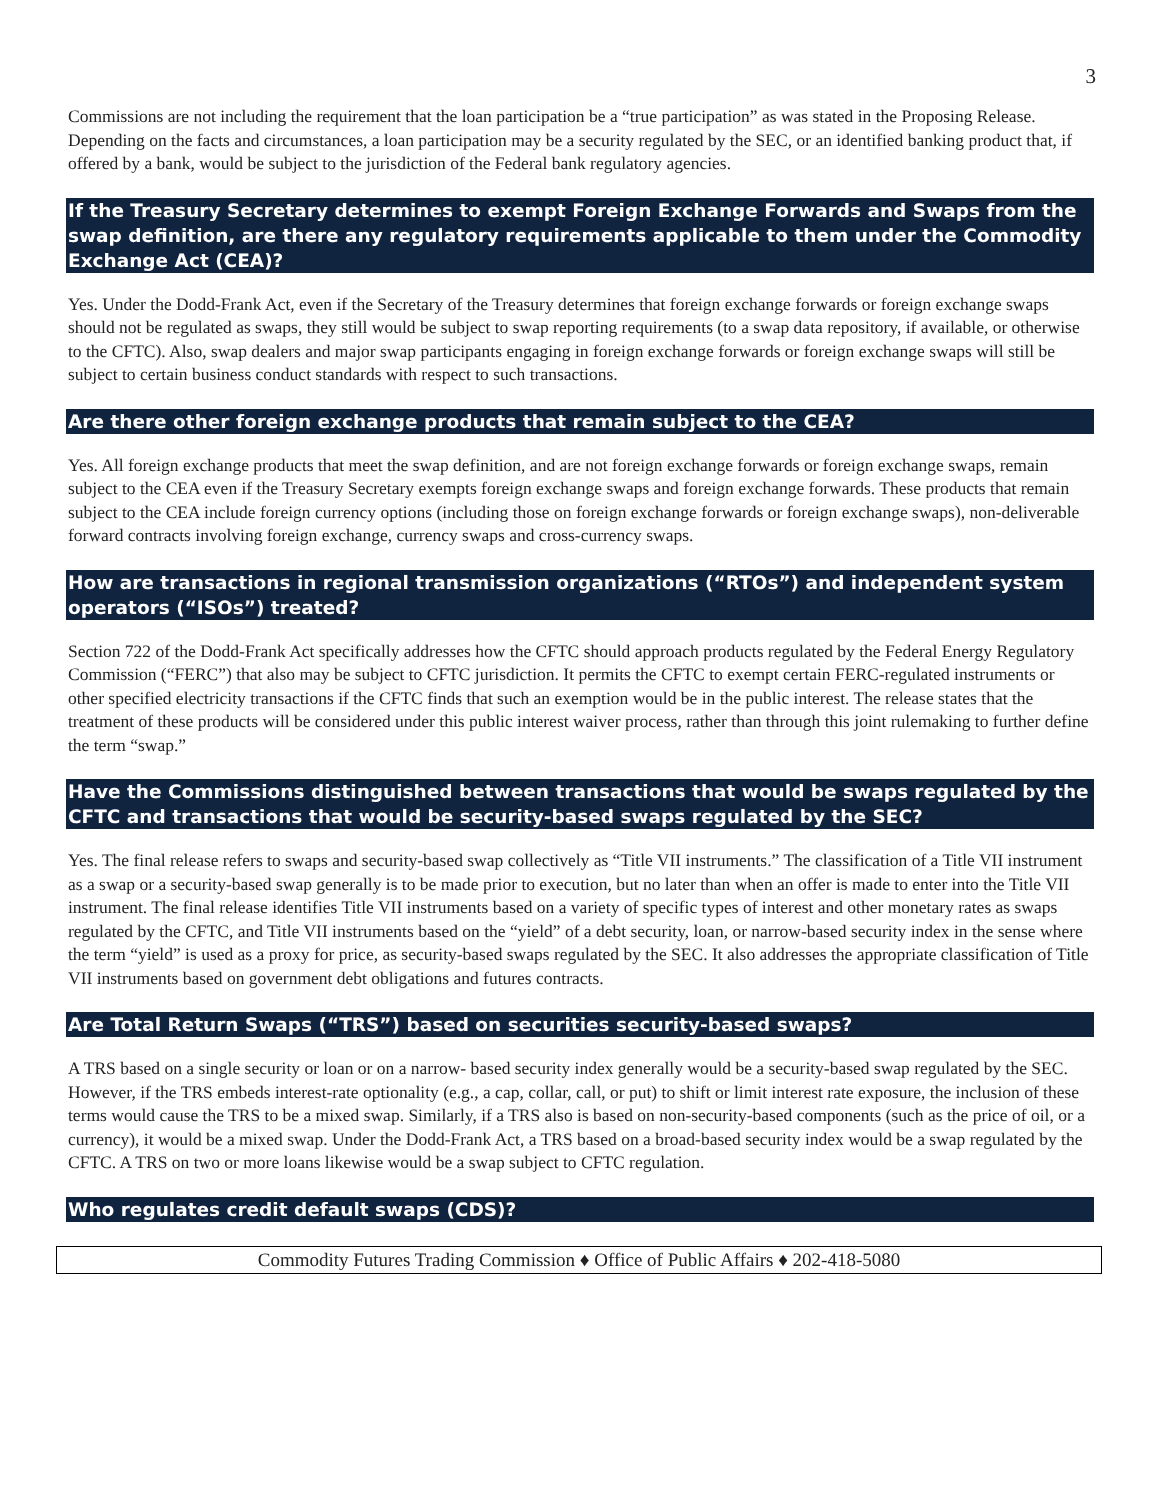3
Commissions are not including the requirement that the loan participation be a “true participation” as was stated in the Proposing Release. Depending on the facts and circumstances, a loan participation may be a security regulated by the SEC, or an identified banking product that, if offered by a bank, would be subject to the jurisdiction of the Federal bank regulatory agencies.
If the Treasury Secretary determines to exempt Foreign Exchange Forwards and Swaps from the swap definition, are there any regulatory requirements applicable to them under the Commodity Exchange Act (CEA)?
Yes. Under the Dodd-Frank Act, even if the Secretary of the Treasury determines that foreign exchange forwards or foreign exchange swaps should not be regulated as swaps, they still would be subject to swap reporting requirements (to a swap data repository, if available, or otherwise to the CFTC). Also, swap dealers and major swap participants engaging in foreign exchange forwards or foreign exchange swaps will still be subject to certain business conduct standards with respect to such transactions.
Are there other foreign exchange products that remain subject to the CEA?
Yes. All foreign exchange products that meet the swap definition, and are not foreign exchange forwards or foreign exchange swaps, remain subject to the CEA even if the Treasury Secretary exempts foreign exchange swaps and foreign exchange forwards. These products that remain subject to the CEA include foreign currency options (including those on foreign exchange forwards or foreign exchange swaps), non-deliverable forward contracts involving foreign exchange, currency swaps and cross-currency swaps.
How are transactions in regional transmission organizations (“RTOs”) and independent system operators (“ISOs”) treated?
Section 722 of the Dodd-Frank Act specifically addresses how the CFTC should approach products regulated by the Federal Energy Regulatory Commission (“FERC”) that also may be subject to CFTC jurisdiction. It permits the CFTC to exempt certain FERC-regulated instruments or other specified electricity transactions if the CFTC finds that such an exemption would be in the public interest. The release states that the treatment of these products will be considered under this public interest waiver process, rather than through this joint rulemaking to further define the term “swap.”
Have the Commissions distinguished between transactions that would be swaps regulated by the CFTC and transactions that would be security-based swaps regulated by the SEC?
Yes. The final release refers to swaps and security-based swap collectively as “Title VII instruments.” The classification of a Title VII instrument as a swap or a security-based swap generally is to be made prior to execution, but no later than when an offer is made to enter into the Title VII instrument. The final release identifies Title VII instruments based on a variety of specific types of interest and other monetary rates as swaps regulated by the CFTC, and Title VII instruments based on the “yield” of a debt security, loan, or narrow-based security index in the sense where the term “yield” is used as a proxy for price, as security-based swaps regulated by the SEC. It also addresses the appropriate classification of Title VII instruments based on government debt obligations and futures contracts.
Are Total Return Swaps (“TRS”) based on securities security-based swaps?
A TRS based on a single security or loan or on a narrow- based security index generally would be a security-based swap regulated by the SEC. However, if the TRS embeds interest-rate optionality (e.g., a cap, collar, call, or put) to shift or limit interest rate exposure, the inclusion of these terms would cause the TRS to be a mixed swap. Similarly, if a TRS also is based on non-security-based components (such as the price of oil, or a currency), it would be a mixed swap. Under the Dodd-Frank Act, a TRS based on a broad-based security index would be a swap regulated by the CFTC. A TRS on two or more loans likewise would be a swap subject to CFTC regulation.
Who regulates credit default swaps (CDS)?
Commodity Futures Trading Commission ♦ Office of Public Affairs ♦ 202-418-5080